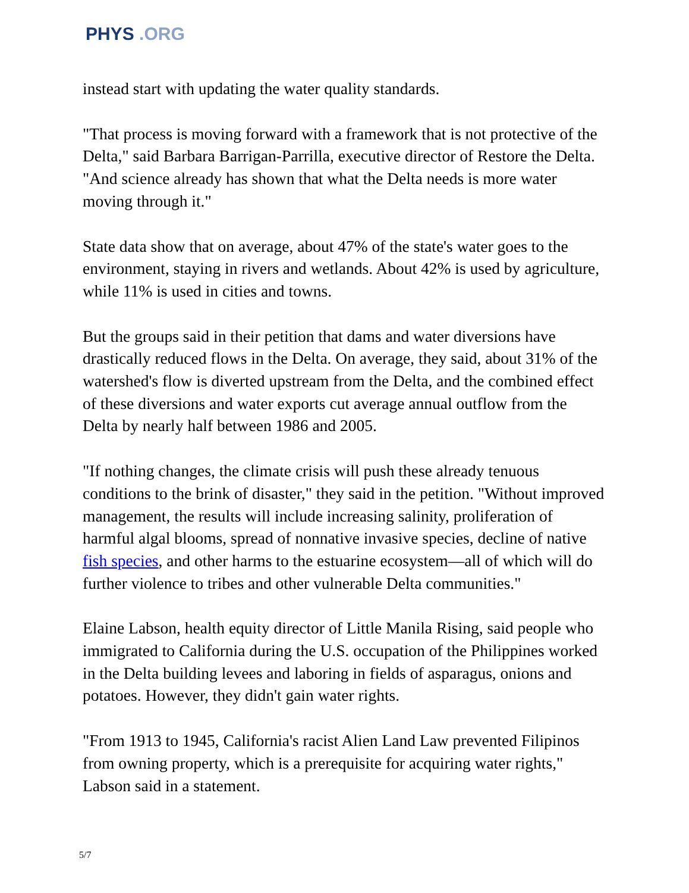PHYS .ORG
instead start with updating the water quality standards.
"That process is moving forward with a framework that is not protective of the Delta," said Barbara Barrigan-Parrilla, executive director of Restore the Delta. "And science already has shown that what the Delta needs is more water moving through it."
State data show that on average, about 47% of the state's water goes to the environment, staying in rivers and wetlands. About 42% is used by agriculture, while 11% is used in cities and towns.
But the groups said in their petition that dams and water diversions have drastically reduced flows in the Delta. On average, they said, about 31% of the watershed's flow is diverted upstream from the Delta, and the combined effect of these diversions and water exports cut average annual outflow from the Delta by nearly half between 1986 and 2005.
"If nothing changes, the climate crisis will push these already tenuous conditions to the brink of disaster," they said in the petition. "Without improved management, the results will include increasing salinity, proliferation of harmful algal blooms, spread of nonnative invasive species, decline of native fish species, and other harms to the estuarine ecosystem—all of which will do further violence to tribes and other vulnerable Delta communities."
Elaine Labson, health equity director of Little Manila Rising, said people who immigrated to California during the U.S. occupation of the Philippines worked in the Delta building levees and laboring in fields of asparagus, onions and potatoes. However, they didn't gain water rights.
"From 1913 to 1945, California's racist Alien Land Law prevented Filipinos from owning property, which is a prerequisite for acquiring water rights," Labson said in a statement.
5/7